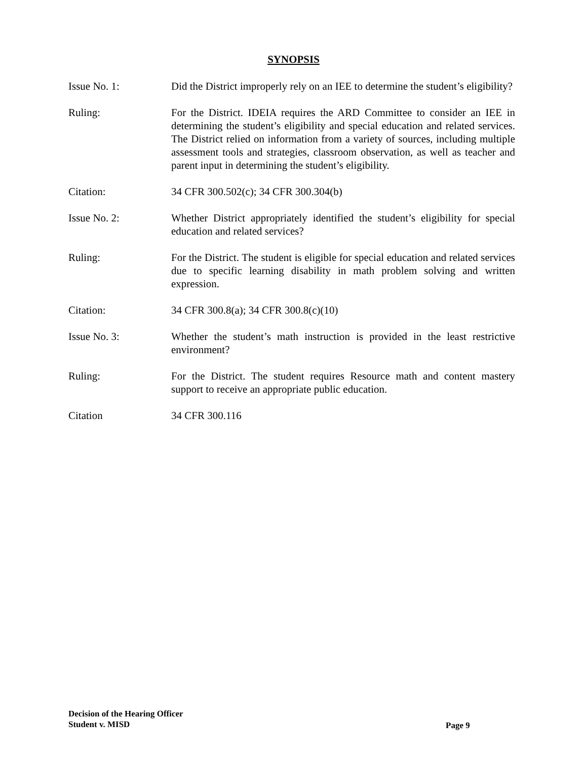SYNOPSIS
Issue No. 1: Did the District improperly rely on an IEE to determine the student’s eligibility?
Ruling: For the District. IDEIA requires the ARD Committee to consider an IEE in determining the student’s eligibility and special education and related services. The District relied on information from a variety of sources, including multiple assessment tools and strategies, classroom observation, as well as teacher and parent input in determining the student’s eligibility.
Citation: 34 CFR 300.502(c); 34 CFR 300.304(b)
Issue No. 2: Whether District appropriately identified the student’s eligibility for special education and related services?
Ruling: For the District. The student is eligible for special education and related services due to specific learning disability in math problem solving and written expression.
Citation: 34 CFR 300.8(a); 34 CFR 300.8(c)(10)
Issue No. 3: Whether the student’s math instruction is provided in the least restrictive environment?
Ruling: For the District. The student requires Resource math and content mastery support to receive an appropriate public education.
Citation 34 CFR 300.116
Decision of the Hearing Officer
Student v. MISD
Page 9